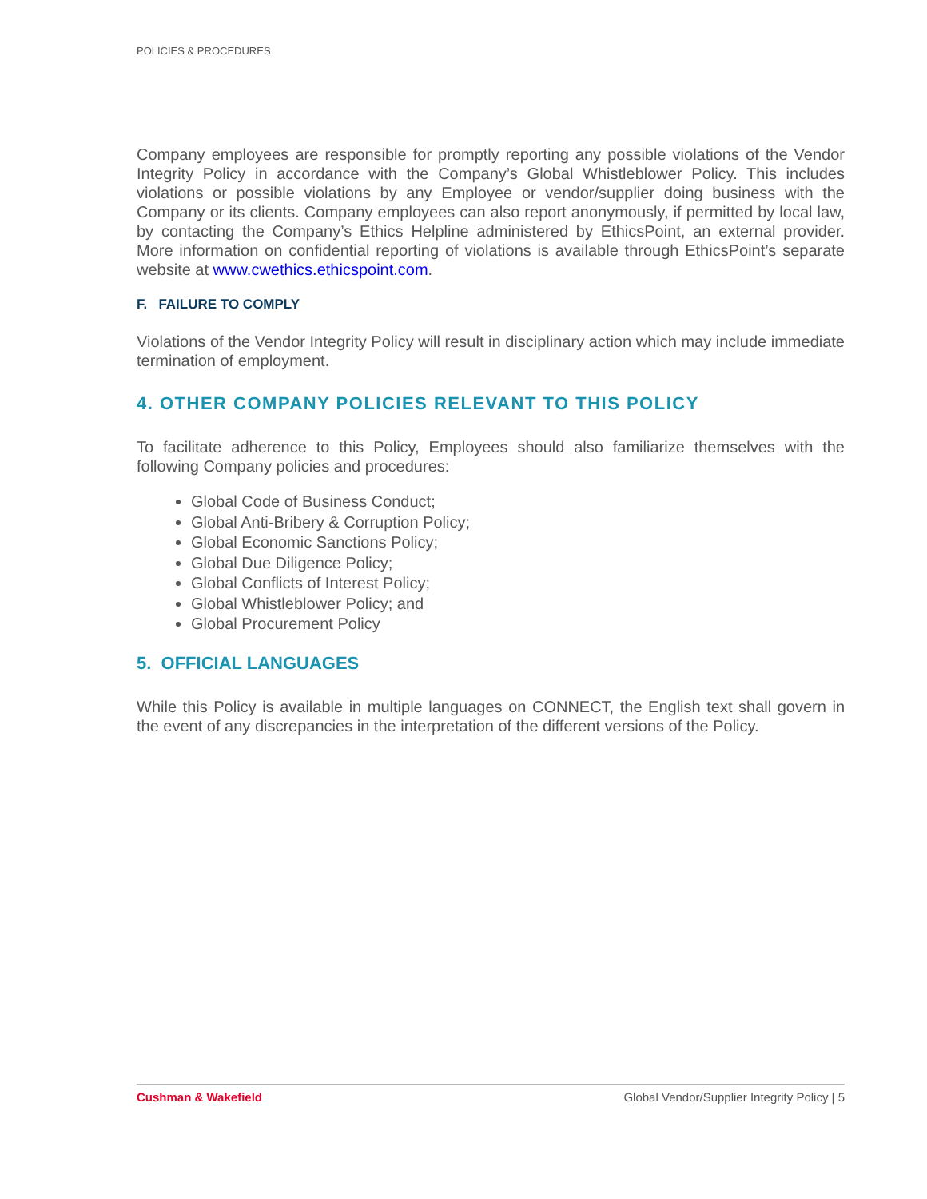POLICIES & PROCEDURES
Company employees are responsible for promptly reporting any possible violations of the Vendor Integrity Policy in accordance with the Company’s Global Whistleblower Policy. This includes violations or possible violations by any Employee or vendor/supplier doing business with the Company or its clients. Company employees can also report anonymously, if permitted by local law, by contacting the Company’s Ethics Helpline administered by EthicsPoint, an external provider. More information on confidential reporting of violations is available through EthicsPoint’s separate website at www.cwethics.ethicspoint.com.
F. FAILURE TO COMPLY
Violations of the Vendor Integrity Policy will result in disciplinary action which may include immediate termination of employment.
4. OTHER COMPANY POLICIES RELEVANT TO THIS POLICY
To facilitate adherence to this Policy, Employees should also familiarize themselves with the following Company policies and procedures:
Global Code of Business Conduct;
Global Anti-Bribery & Corruption Policy;
Global Economic Sanctions Policy;
Global Due Diligence Policy;
Global Conflicts of Interest Policy;
Global Whistleblower Policy; and
Global Procurement Policy
5. OFFICIAL LANGUAGES
While this Policy is available in multiple languages on CONNECT, the English text shall govern in the event of any discrepancies in the interpretation of the different versions of the Policy.
Cushman & Wakefield Global Vendor/Supplier Integrity Policy | 5